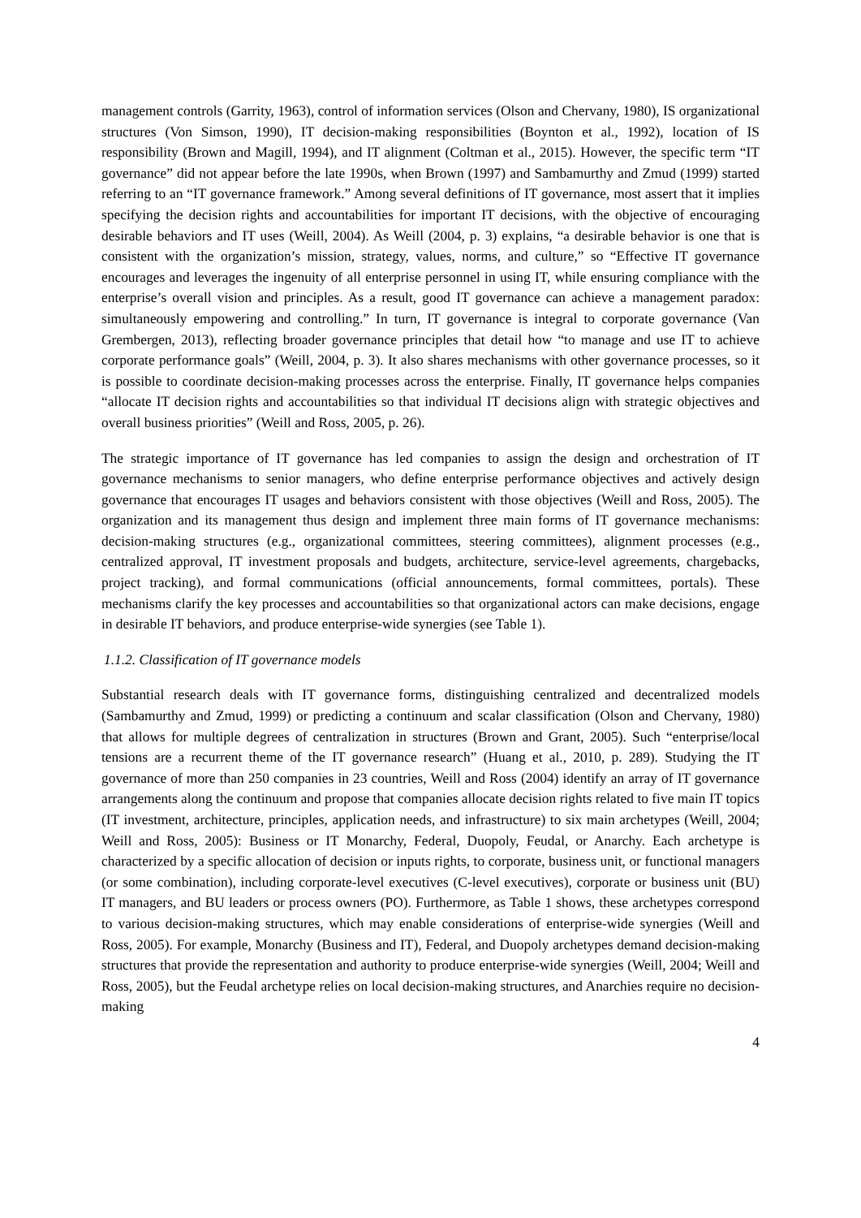management controls (Garrity, 1963), control of information services (Olson and Chervany, 1980), IS organizational structures (Von Simson, 1990), IT decision-making responsibilities (Boynton et al., 1992), location of IS responsibility (Brown and Magill, 1994), and IT alignment (Coltman et al., 2015). However, the specific term “IT governance” did not appear before the late 1990s, when Brown (1997) and Sambamurthy and Zmud (1999) started referring to an “IT governance framework.” Among several definitions of IT governance, most assert that it implies specifying the decision rights and accountabilities for important IT decisions, with the objective of encouraging desirable behaviors and IT uses (Weill, 2004). As Weill (2004, p. 3) explains, “a desirable behavior is one that is consistent with the organization’s mission, strategy, values, norms, and culture,” so “Effective IT governance encourages and leverages the ingenuity of all enterprise personnel in using IT, while ensuring compliance with the enterprise’s overall vision and principles. As a result, good IT governance can achieve a management paradox: simultaneously empowering and controlling.” In turn, IT governance is integral to corporate governance (Van Grembergen, 2013), reflecting broader governance principles that detail how “to manage and use IT to achieve corporate performance goals” (Weill, 2004, p. 3). It also shares mechanisms with other governance processes, so it is possible to coordinate decision-making processes across the enterprise. Finally, IT governance helps companies “allocate IT decision rights and accountabilities so that individual IT decisions align with strategic objectives and overall business priorities” (Weill and Ross, 2005, p. 26).
The strategic importance of IT governance has led companies to assign the design and orchestration of IT governance mechanisms to senior managers, who define enterprise performance objectives and actively design governance that encourages IT usages and behaviors consistent with those objectives (Weill and Ross, 2005). The organization and its management thus design and implement three main forms of IT governance mechanisms: decision-making structures (e.g., organizational committees, steering committees), alignment processes (e.g., centralized approval, IT investment proposals and budgets, architecture, service-level agreements, chargebacks, project tracking), and formal communications (official announcements, formal committees, portals). These mechanisms clarify the key processes and accountabilities so that organizational actors can make decisions, engage in desirable IT behaviors, and produce enterprise-wide synergies (see Table 1).
1.1.2. Classification of IT governance models
Substantial research deals with IT governance forms, distinguishing centralized and decentralized models (Sambamurthy and Zmud, 1999) or predicting a continuum and scalar classification (Olson and Chervany, 1980) that allows for multiple degrees of centralization in structures (Brown and Grant, 2005). Such “enterprise/local tensions are a recurrent theme of the IT governance research” (Huang et al., 2010, p. 289). Studying the IT governance of more than 250 companies in 23 countries, Weill and Ross (2004) identify an array of IT governance arrangements along the continuum and propose that companies allocate decision rights related to five main IT topics (IT investment, architecture, principles, application needs, and infrastructure) to six main archetypes (Weill, 2004; Weill and Ross, 2005): Business or IT Monarchy, Federal, Duopoly, Feudal, or Anarchy. Each archetype is characterized by a specific allocation of decision or inputs rights, to corporate, business unit, or functional managers (or some combination), including corporate-level executives (C-level executives), corporate or business unit (BU) IT managers, and BU leaders or process owners (PO). Furthermore, as Table 1 shows, these archetypes correspond to various decision-making structures, which may enable considerations of enterprise-wide synergies (Weill and Ross, 2005). For example, Monarchy (Business and IT), Federal, and Duopoly archetypes demand decision-making structures that provide the representation and authority to produce enterprise-wide synergies (Weill, 2004; Weill and Ross, 2005), but the Feudal archetype relies on local decision-making structures, and Anarchies require no decision-making
4